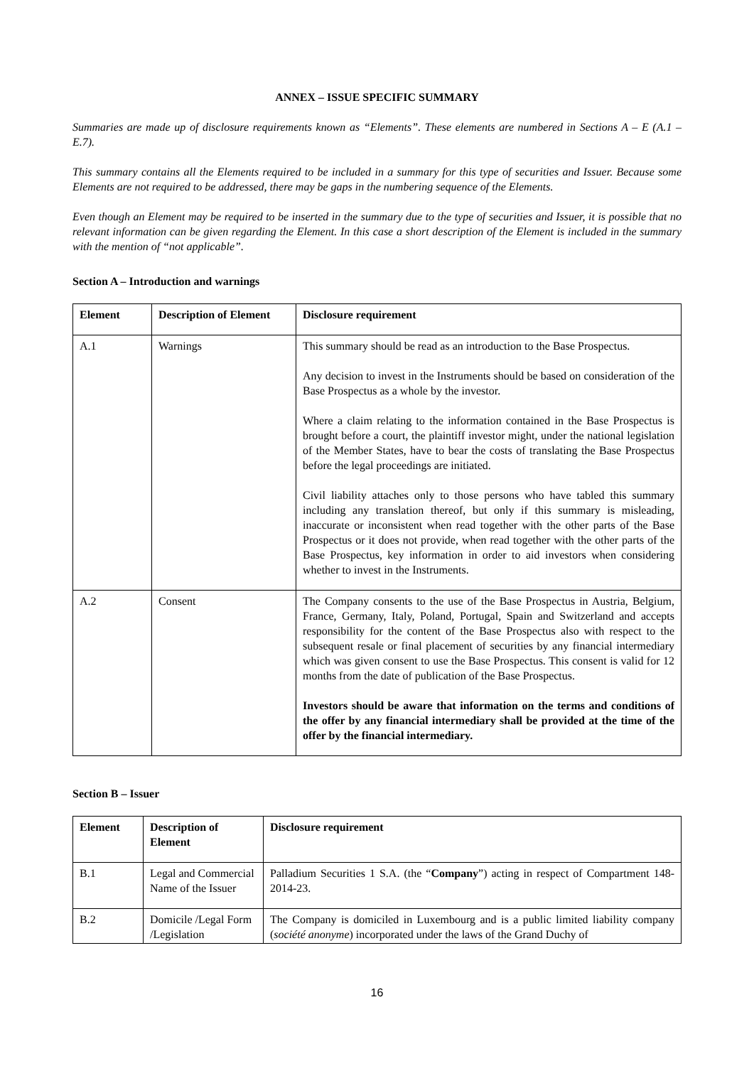ANNEX – ISSUE SPECIFIC SUMMARY
Summaries are made up of disclosure requirements known as “Elements”. These elements are numbered in Sections A – E (A.1 – E.7).
This summary contains all the Elements required to be included in a summary for this type of securities and Issuer. Because some Elements are not required to be addressed, there may be gaps in the numbering sequence of the Elements.
Even though an Element may be required to be inserted in the summary due to the type of securities and Issuer, it is possible that no relevant information can be given regarding the Element. In this case a short description of the Element is included in the summary with the mention of “not applicable”.
Section A – Introduction and warnings
| Element | Description of Element | Disclosure requirement |
| --- | --- | --- |
| A.1 | Warnings | This summary should be read as an introduction to the Base Prospectus. Any decision to invest in the Instruments should be based on consideration of the Base Prospectus as a whole by the investor. Where a claim relating to the information contained in the Base Prospectus is brought before a court, the plaintiff investor might, under the national legislation of the Member States, have to bear the costs of translating the Base Prospectus before the legal proceedings are initiated. Civil liability attaches only to those persons who have tabled this summary including any translation thereof, but only if this summary is misleading, inaccurate or inconsistent when read together with the other parts of the Base Prospectus or it does not provide, when read together with the other parts of the Base Prospectus, key information in order to aid investors when considering whether to invest in the Instruments. |
| A.2 | Consent | The Company consents to the use of the Base Prospectus in Austria, Belgium, France, Germany, Italy, Poland, Portugal, Spain and Switzerland and accepts responsibility for the content of the Base Prospectus also with respect to the subsequent resale or final placement of securities by any financial intermediary which was given consent to use the Base Prospectus. This consent is valid for 12 months from the date of publication of the Base Prospectus. Investors should be aware that information on the terms and conditions of the offer by any financial intermediary shall be provided at the time of the offer by the financial intermediary. |
Section B – Issuer
| Element | Description of Element | Disclosure requirement |
| --- | --- | --- |
| B.1 | Legal and Commercial Name of the Issuer | Palladium Securities 1 S.A. (the “ Company ”) acting in respect of Compartment 148-2014-23. |
| B.2 | Domicile /Legal Form /Legislation | The Company is domiciled in Luxembourg and is a public limited liability company ( société anonyme ) incorporated under the laws of the Grand Duchy of |
16